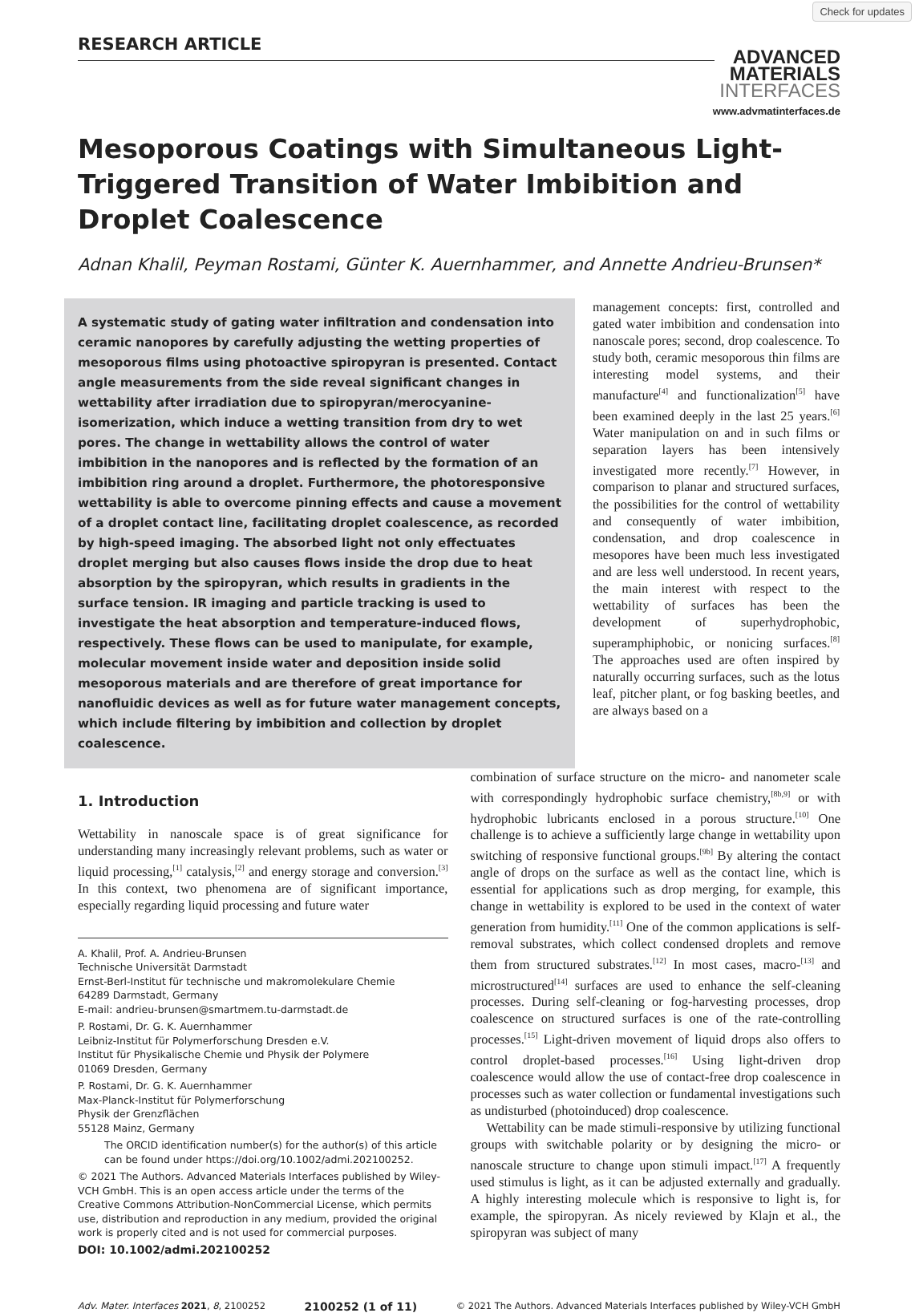Check for updates
RESEARCH ARTICLE
ADVANCED
MATERIALS
INTERFACES
www.advmatinterfaces.de
Mesoporous Coatings with Simultaneous Light-Triggered Transition of Water Imbibition and Droplet Coalescence
Adnan Khalil, Peyman Rostami, Günter K. Auernhammer, and Annette Andrieu-Brunsen*
A systematic study of gating water infiltration and condensation into ceramic nanopores by carefully adjusting the wetting properties of mesoporous films using photoactive spiropyran is presented. Contact angle measurements from the side reveal significant changes in wettability after irradiation due to spiropyran/merocyanine-isomerization, which induce a wetting transition from dry to wet pores. The change in wettability allows the control of water imbibition in the nanopores and is reflected by the formation of an imbibition ring around a droplet. Furthermore, the photoresponsive wettability is able to overcome pinning effects and cause a movement of a droplet contact line, facilitating droplet coalescence, as recorded by high-speed imaging. The absorbed light not only effectuates droplet merging but also causes flows inside the drop due to heat absorption by the spiropyran, which results in gradients in the surface tension. IR imaging and particle tracking is used to investigate the heat absorption and temperature-induced flows, respectively. These flows can be used to manipulate, for example, molecular movement inside water and deposition inside solid mesoporous materials and are therefore of great importance for nanofluidic devices as well as for future water management concepts, which include filtering by imbibition and collection by droplet coalescence.
management concepts: first, controlled and gated water imbibition and condensation into nanoscale pores; second, drop coalescence. To study both, ceramic mesoporous thin films are interesting model systems, and their manufacture<sup>[4]</sup> and functionalization<sup>[5]</sup> have been examined deeply in the last 25 years.<sup>[6]</sup> Water manipulation on and in such films or separation layers has been intensively investigated more recently.<sup>[7]</sup> However, in comparison to planar and structured surfaces, the possibilities for the control of wettability and consequently of water imbibition, condensation, and drop coalescence in mesopores have been much less investigated and are less well understood. In recent years, the main interest with respect to the wettability of surfaces has been the development of superhydrophobic, superamphiphobic, or nonicing surfaces.<sup>[8]</sup> The approaches used are often inspired by naturally occurring surfaces, such as the lotus leaf, pitcher plant, or fog basking beetles, and are always based on a
1. Introduction
Wettability in nanoscale space is of great significance for understanding many increasingly relevant problems, such as water or liquid processing,<sup>[1]</sup> catalysis,<sup>[2]</sup> and energy storage and conversion.<sup>[3]</sup> In this context, two phenomena are of significant importance, especially regarding liquid processing and future water
A. Khalil, Prof. A. Andrieu-Brunsen
Technische Universität Darmstadt
Ernst-Berl-Institut für technische und makromolekulare Chemie
64289 Darmstadt, Germany
E-mail: andrieu-brunsen@smartmem.tu-darmstadt.de
P. Rostami, Dr. G. K. Auernhammer
Leibniz-Institut für Polymerforschung Dresden e.V.
Institut für Physikalische Chemie und Physik der Polymere
01069 Dresden, Germany
P. Rostami, Dr. G. K. Auernhammer
Max-Planck-Institut für Polymerforschung
Physik der Grenzflächen
55128 Mainz, Germany
The ORCID identification number(s) for the author(s) of this article can be found under https://doi.org/10.1002/admi.202100252.
© 2021 The Authors. Advanced Materials Interfaces published by Wiley-VCH GmbH. This is an open access article under the terms of the Creative Commons Attribution-NonCommercial License, which permits use, distribution and reproduction in any medium, provided the original work is properly cited and is not used for commercial purposes.
DOI: 10.1002/admi.202100252
combination of surface structure on the micro- and nanometer scale with correspondingly hydrophobic surface chemistry,<sup>[8b,9]</sup> or with hydrophobic lubricants enclosed in a porous structure.<sup>[10]</sup> One challenge is to achieve a sufficiently large change in wettability upon switching of responsive functional groups.<sup>[9b]</sup> By altering the contact angle of drops on the surface as well as the contact line, which is essential for applications such as drop merging, for example, this change in wettability is explored to be used in the context of water generation from humidity.<sup>[11]</sup> One of the common applications is self-removal substrates, which collect condensed droplets and remove them from structured substrates.<sup>[12]</sup> In most cases, macro-<sup>[13]</sup> and microstructured<sup>[14]</sup> surfaces are used to enhance the self-cleaning processes. During self-cleaning or fog-harvesting processes, drop coalescence on structured surfaces is one of the rate-controlling processes.<sup>[15]</sup> Light-driven movement of liquid drops also offers to control droplet-based processes.<sup>[16]</sup> Using light-driven drop coalescence would allow the use of contact-free drop coalescence in processes such as water collection or fundamental investigations such as undisturbed (photoinduced) drop coalescence.
Wettability can be made stimuli-responsive by utilizing functional groups with switchable polarity or by designing the micro- or nanoscale structure to change upon stimuli impact.<sup>[17]</sup> A frequently used stimulus is light, as it can be adjusted externally and gradually. A highly interesting molecule which is responsive to light is, for example, the spiropyran. As nicely reviewed by Klajn et al., the spiropyran was subject of many
Adv. Mater. Interfaces 2021, 8, 2100252 2100252 (1 of 11) © 2021 The Authors. Advanced Materials Interfaces published by Wiley-VCH GmbH